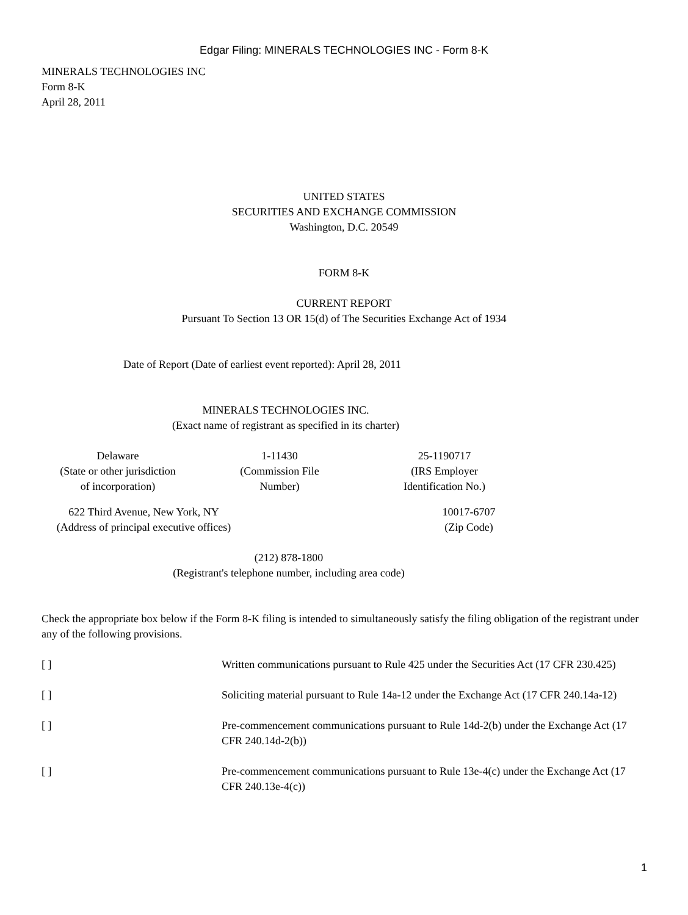Edgar Filing: MINERALS TECHNOLOGIES INC - Form 8-K
MINERALS TECHNOLOGIES INC
Form 8-K
April 28, 2011
UNITED STATES
SECURITIES AND EXCHANGE COMMISSION
Washington, D.C. 20549
FORM 8-K
CURRENT REPORT
Pursuant To Section 13 OR 15(d) of The Securities Exchange Act of 1934
Date of Report (Date of earliest event reported): April 28, 2011
MINERALS TECHNOLOGIES INC.
(Exact name of registrant as specified in its charter)
| Delaware (State or other jurisdiction of incorporation) | 1-11430 (Commission File Number) | 25-1190717 (IRS Employer Identification No.) |
| 622 Third Avenue, New York, NY (Address of principal executive offices) | | 10017-6707 (Zip Code) |
(212) 878-1800
(Registrant's telephone number, including area code)
Check the appropriate box below if the Form 8-K filing is intended to simultaneously satisfy the filing obligation of the registrant under any of the following provisions.
| [ ] | Written communications pursuant to Rule 425 under the Securities Act (17 CFR 230.425) |
| [ ] | Soliciting material pursuant to Rule 14a-12 under the Exchange Act (17 CFR 240.14a-12) |
| [ ] | Pre-commencement communications pursuant to Rule 14d-2(b) under the Exchange Act (17 CFR 240.14d-2(b)) |
| [ ] | Pre-commencement communications pursuant to Rule 13e-4(c) under the Exchange Act (17 CFR 240.13e-4(c)) |
1